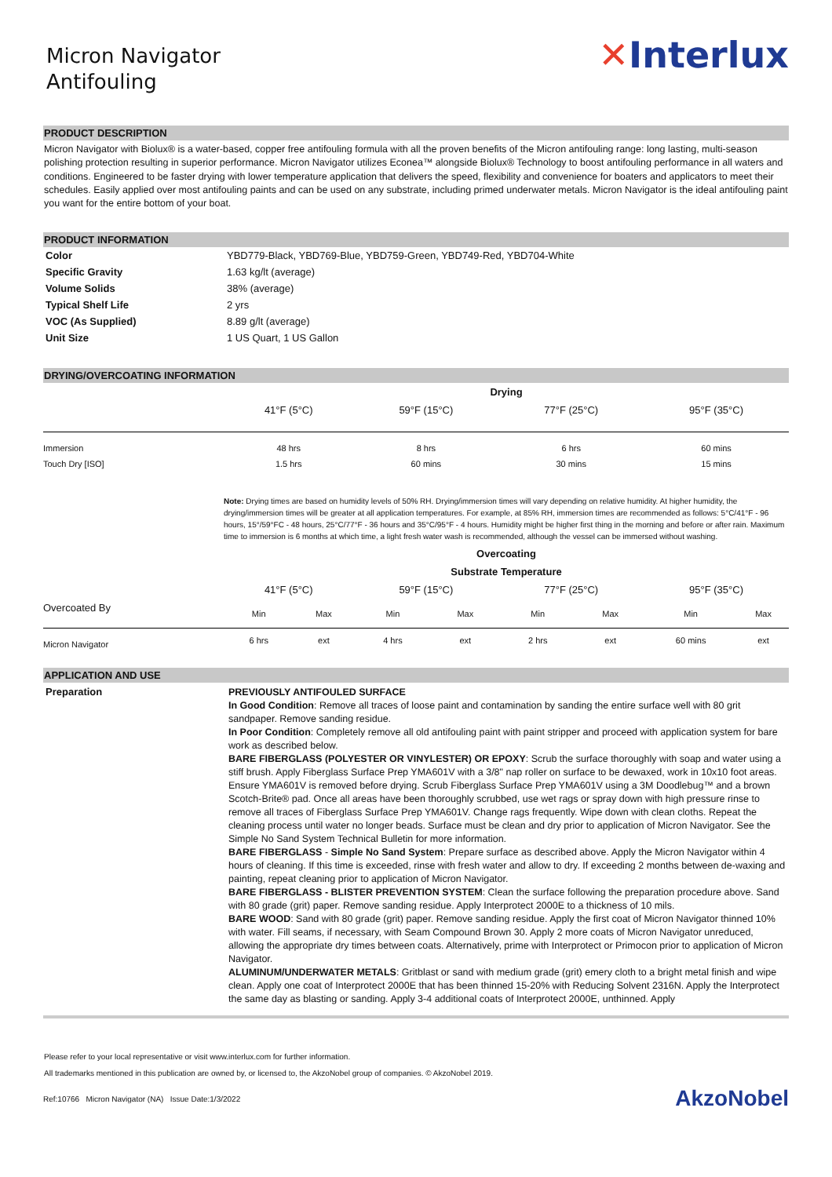Micron Navigator
Antifouling
✕Interlux
PRODUCT DESCRIPTION
Micron Navigator with Biolux® is a water-based, copper free antifouling formula with all the proven benefits of the Micron antifouling range: long lasting, multi-season polishing protection resulting in superior performance. Micron Navigator utilizes Econea™ alongside Biolux® Technology to boost antifouling performance in all waters and conditions. Engineered to be faster drying with lower temperature application that delivers the speed, flexibility and convenience for boaters and applicators to meet their schedules. Easily applied over most antifouling paints and can be used on any substrate, including primed underwater metals. Micron Navigator is the ideal antifouling paint you want for the entire bottom of your boat.
PRODUCT INFORMATION
| Color | YBD779-Black, YBD769-Blue, YBD759-Green, YBD749-Red, YBD704-White |
| Specific Gravity | 1.63 kg/lt (average) |
| Volume Solids | 38% (average) |
| Typical Shelf Life | 2 yrs |
| VOC (As Supplied) | 8.89 g/lt (average) |
| Unit Size | 1 US Quart, 1 US Gallon |
DRYING/OVERCOATING INFORMATION
| | Drying | | | |
| --- | --- | --- | --- | --- |
| | 41°F (5°C) | 59°F (15°C) | 77°F (25°C) | 95°F (35°C) |
| Immersion | 48 hrs | 8 hrs | 6 hrs | 60 mins |
| Touch Dry [ISO] | 1.5 hrs | 60 mins | 30 mins | 15 mins |
Note: Drying times are based on humidity levels of 50% RH. Drying/immersion times will vary depending on relative humidity. At higher humidity, the drying/immersion times will be greater at all application temperatures. For example, at 85% RH, immersion times are recommended as follows: 5°C/41°F - 96 hours, 15°/59°FC - 48 hours, 25°C/77°F - 36 hours and 35°C/95°F - 4 hours. Humidity might be higher first thing in the morning and before or after rain. Maximum time to immersion is 6 months at which time, a light fresh water wash is recommended, although the vessel can be immersed without washing.
| | Overcoating | | | | | | | |
| --- | --- | --- | --- | --- | --- | --- | --- | --- |
| | Substrate Temperature | | | | | | | |
| | 41°F (5°C) | | 59°F (15°C) | | 77°F (25°C) | | 95°F (35°C) | |
| Overcoated By | Min | Max | Min | Max | Min | Max | Min | Max |
| Micron Navigator | 6 hrs | ext | 4 hrs | ext | 2 hrs | ext | 60 mins | ext |
APPLICATION AND USE
Preparation
PREVIOUSLY ANTIFOULED SURFACE
In Good Condition: Remove all traces of loose paint and contamination by sanding the entire surface well with 80 grit sandpaper. Remove sanding residue.
In Poor Condition: Completely remove all old antifouling paint with paint stripper and proceed with application system for bare work as described below.
BARE FIBERGLASS (POLYESTER OR VINYLESTER) OR EPOXY: Scrub the surface thoroughly with soap and water using a stiff brush. Apply Fiberglass Surface Prep YMA601V with a 3/8" nap roller on surface to be dewaxed, work in 10x10 foot areas. Ensure YMA601V is removed before drying. Scrub Fiberglass Surface Prep YMA601V using a 3M Doodlebug™ and a brown Scotch-Brite® pad. Once all areas have been thoroughly scrubbed, use wet rags or spray down with high pressure rinse to remove all traces of Fiberglass Surface Prep YMA601V. Change rags frequently. Wipe down with clean cloths. Repeat the cleaning process until water no longer beads. Surface must be clean and dry prior to application of Micron Navigator. See the Simple No Sand System Technical Bulletin for more information.
BARE FIBERGLASS - Simple No Sand System: Prepare surface as described above. Apply the Micron Navigator within 4 hours of cleaning. If this time is exceeded, rinse with fresh water and allow to dry. If exceeding 2 months between de-waxing and painting, repeat cleaning prior to application of Micron Navigator.
BARE FIBERGLASS - BLISTER PREVENTION SYSTEM: Clean the surface following the preparation procedure above. Sand with 80 grade (grit) paper. Remove sanding residue. Apply Interprotect 2000E to a thickness of 10 mils.
BARE WOOD: Sand with 80 grade (grit) paper. Remove sanding residue. Apply the first coat of Micron Navigator thinned 10% with water. Fill seams, if necessary, with Seam Compound Brown 30. Apply 2 more coats of Micron Navigator unreduced, allowing the appropriate dry times between coats. Alternatively, prime with Interprotect or Primocon prior to application of Micron Navigator.
ALUMINUM/UNDERWATER METALS: Gritblast or sand with medium grade (grit) emery cloth to a bright metal finish and wipe clean. Apply one coat of Interprotect 2000E that has been thinned 15-20% with Reducing Solvent 2316N. Apply the Interprotect the same day as blasting or sanding. Apply 3-4 additional coats of Interprotect 2000E, unthinned. Apply
Please refer to your local representative or visit www.interlux.com for further information.
All trademarks mentioned in this publication are owned by, or licensed to, the AkzoNobel group of companies. © AkzoNobel 2019.
Ref:10766 Micron Navigator (NA) Issue Date:1/3/2022 AkzoNobel